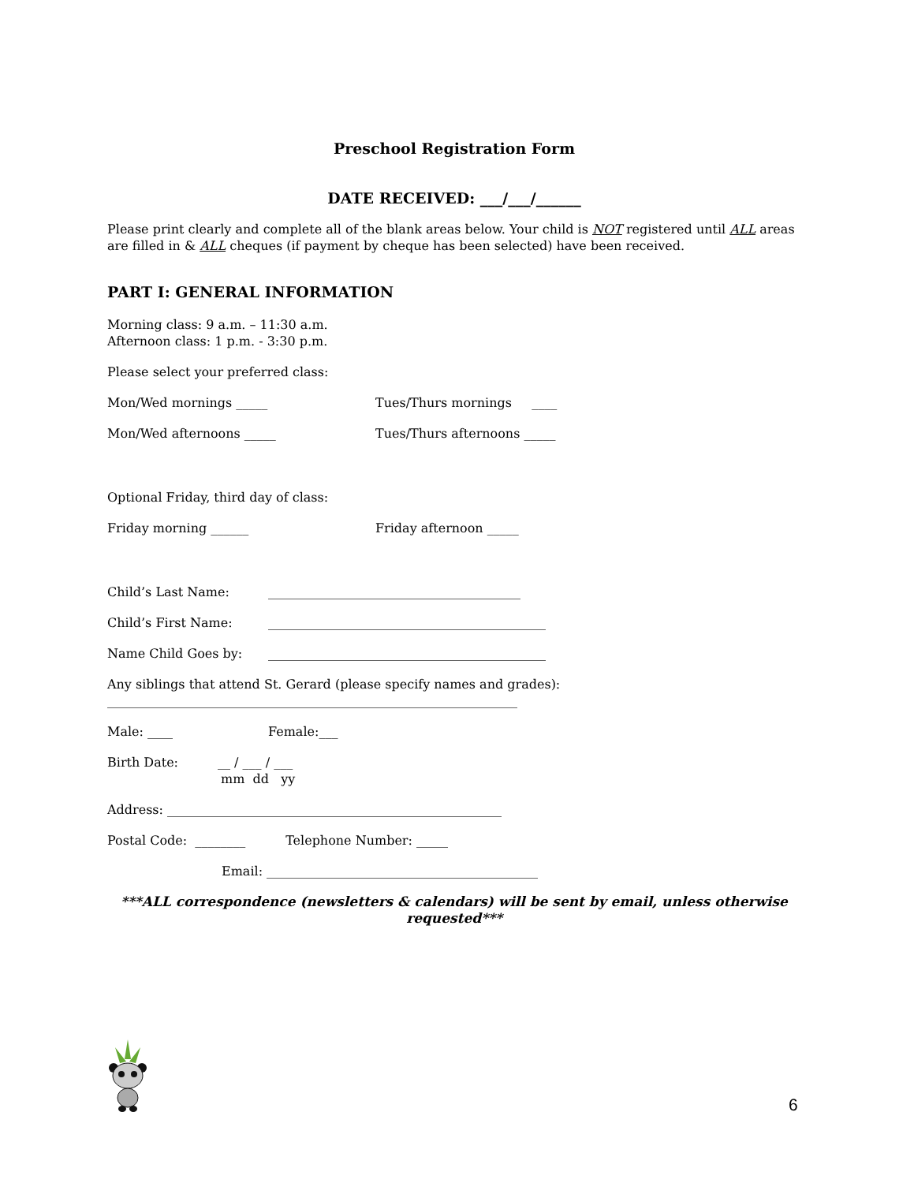Preschool Registration Form
DATE RECEIVED: ___/___/______
Please print clearly and complete all of the blank areas below. Your child is NOT registered until ALL areas are filled in & ALL cheques (if payment by cheque has been selected) have been received.
PART I: GENERAL INFORMATION
Morning class: 9 a.m. – 11:30 a.m.
Afternoon class: 1 p.m. - 3:30 p.m.
Please select your preferred class:
Mon/Wed mornings _____ Tues/Thurs mornings ____
Mon/Wed afternoons _____ Tues/Thurs afternoons _____
Optional Friday, third day of class:
Friday morning ______ Friday afternoon _____
Child’s Last Name: ________________________________________
Child’s First Name: ____________________________________________
Name Child Goes by: ____________________________________________
Any siblings that attend St. Gerard (please specify names and grades):
_________________________________________________________________
Male: ____ Female:___
Birth Date: __ / ___ / ___
mm dd yy
Address: _____________________________________________________
Postal Code: ________ Telephone Number: _____
Email: ___________________________________________
***ALL correspondence (newsletters & calendars) will be sent by email, unless otherwise requested***
6